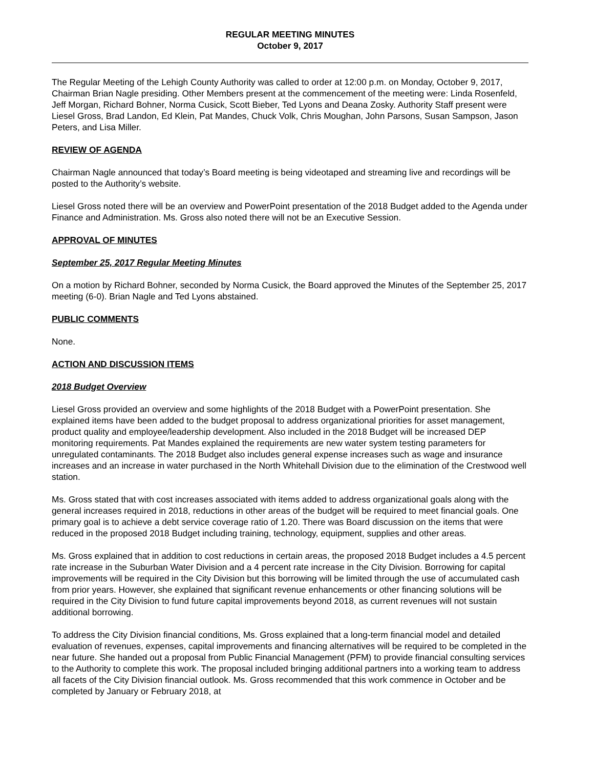REGULAR MEETING MINUTES
October 9, 2017
The Regular Meeting of the Lehigh County Authority was called to order at 12:00 p.m. on Monday, October 9, 2017, Chairman Brian Nagle presiding. Other Members present at the commencement of the meeting were: Linda Rosenfeld, Jeff Morgan, Richard Bohner, Norma Cusick, Scott Bieber, Ted Lyons and Deana Zosky. Authority Staff present were Liesel Gross, Brad Landon, Ed Klein, Pat Mandes, Chuck Volk, Chris Moughan, John Parsons, Susan Sampson, Jason Peters, and Lisa Miller.
REVIEW OF AGENDA
Chairman Nagle announced that today’s Board meeting is being videotaped and streaming live and recordings will be posted to the Authority’s website.
Liesel Gross noted there will be an overview and PowerPoint presentation of the 2018 Budget added to the Agenda under Finance and Administration. Ms. Gross also noted there will not be an Executive Session.
APPROVAL OF MINUTES
September 25, 2017 Regular Meeting Minutes
On a motion by Richard Bohner, seconded by Norma Cusick, the Board approved the Minutes of the September 25, 2017 meeting (6-0). Brian Nagle and Ted Lyons abstained.
PUBLIC COMMENTS
None.
ACTION AND DISCUSSION ITEMS
2018 Budget Overview
Liesel Gross provided an overview and some highlights of the 2018 Budget with a PowerPoint presentation. She explained items have been added to the budget proposal to address organizational priorities for asset management, product quality and employee/leadership development. Also included in the 2018 Budget will be increased DEP monitoring requirements. Pat Mandes explained the requirements are new water system testing parameters for unregulated contaminants. The 2018 Budget also includes general expense increases such as wage and insurance increases and an increase in water purchased in the North Whitehall Division due to the elimination of the Crestwood well station.
Ms. Gross stated that with cost increases associated with items added to address organizational goals along with the general increases required in 2018, reductions in other areas of the budget will be required to meet financial goals. One primary goal is to achieve a debt service coverage ratio of 1.20. There was Board discussion on the items that were reduced in the proposed 2018 Budget including training, technology, equipment, supplies and other areas.
Ms. Gross explained that in addition to cost reductions in certain areas, the proposed 2018 Budget includes a 4.5 percent rate increase in the Suburban Water Division and a 4 percent rate increase in the City Division. Borrowing for capital improvements will be required in the City Division but this borrowing will be limited through the use of accumulated cash from prior years. However, she explained that significant revenue enhancements or other financing solutions will be required in the City Division to fund future capital improvements beyond 2018, as current revenues will not sustain additional borrowing.
To address the City Division financial conditions, Ms. Gross explained that a long-term financial model and detailed evaluation of revenues, expenses, capital improvements and financing alternatives will be required to be completed in the near future. She handed out a proposal from Public Financial Management (PFM) to provide financial consulting services to the Authority to complete this work. The proposal included bringing additional partners into a working team to address all facets of the City Division financial outlook. Ms. Gross recommended that this work commence in October and be completed by January or February 2018, at